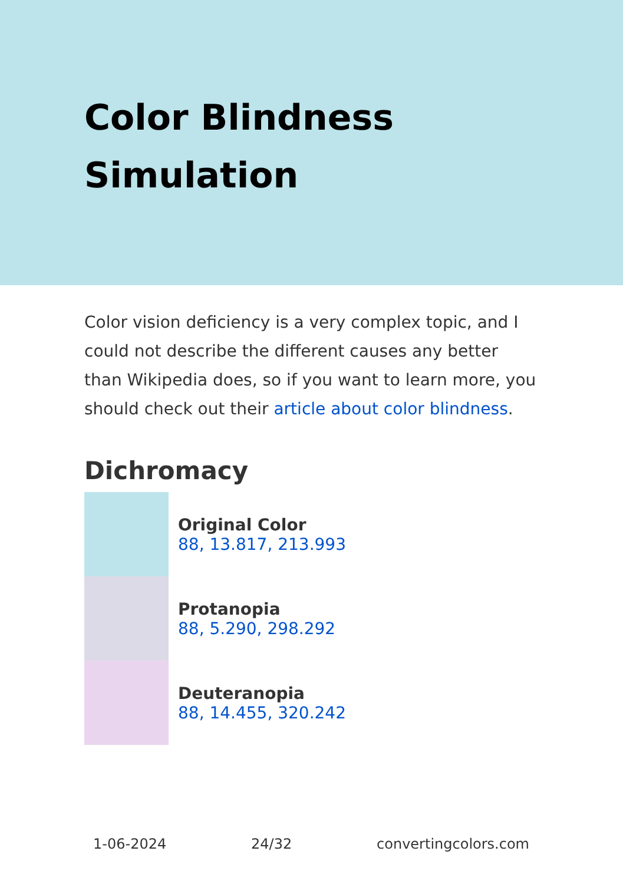Color Blindness
Simulation
Color vision deficiency is a very complex topic, and I could not describe the different causes any better than Wikipedia does, so if you want to learn more, you should check out their article about color blindness.
Dichromacy
Original Color
88, 13.817, 213.993
Protanopia
88, 5.290, 298.292
Deuteranopia
88, 14.455, 320.242
1-06-2024 24/32 convertingcolors.com